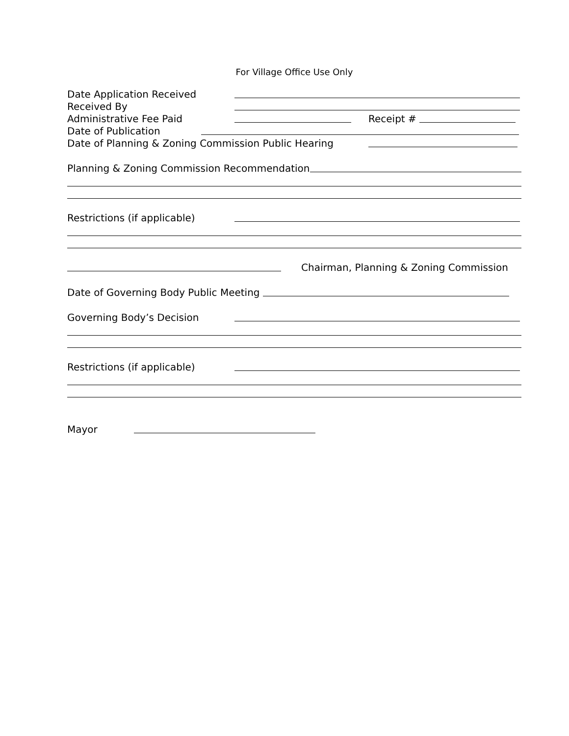For Village Office Use Only
Date Application Received
Received By
Administrative Fee Paid Receipt #
Date of Publication
Date of Planning & Zoning Commission Public Hearing
Planning & Zoning Commission Recommendation
Restrictions (if applicable)
Chairman, Planning & Zoning Commission
Date of Governing Body Public Meeting
Governing Body’s Decision
Restrictions (if applicable)
Mayor